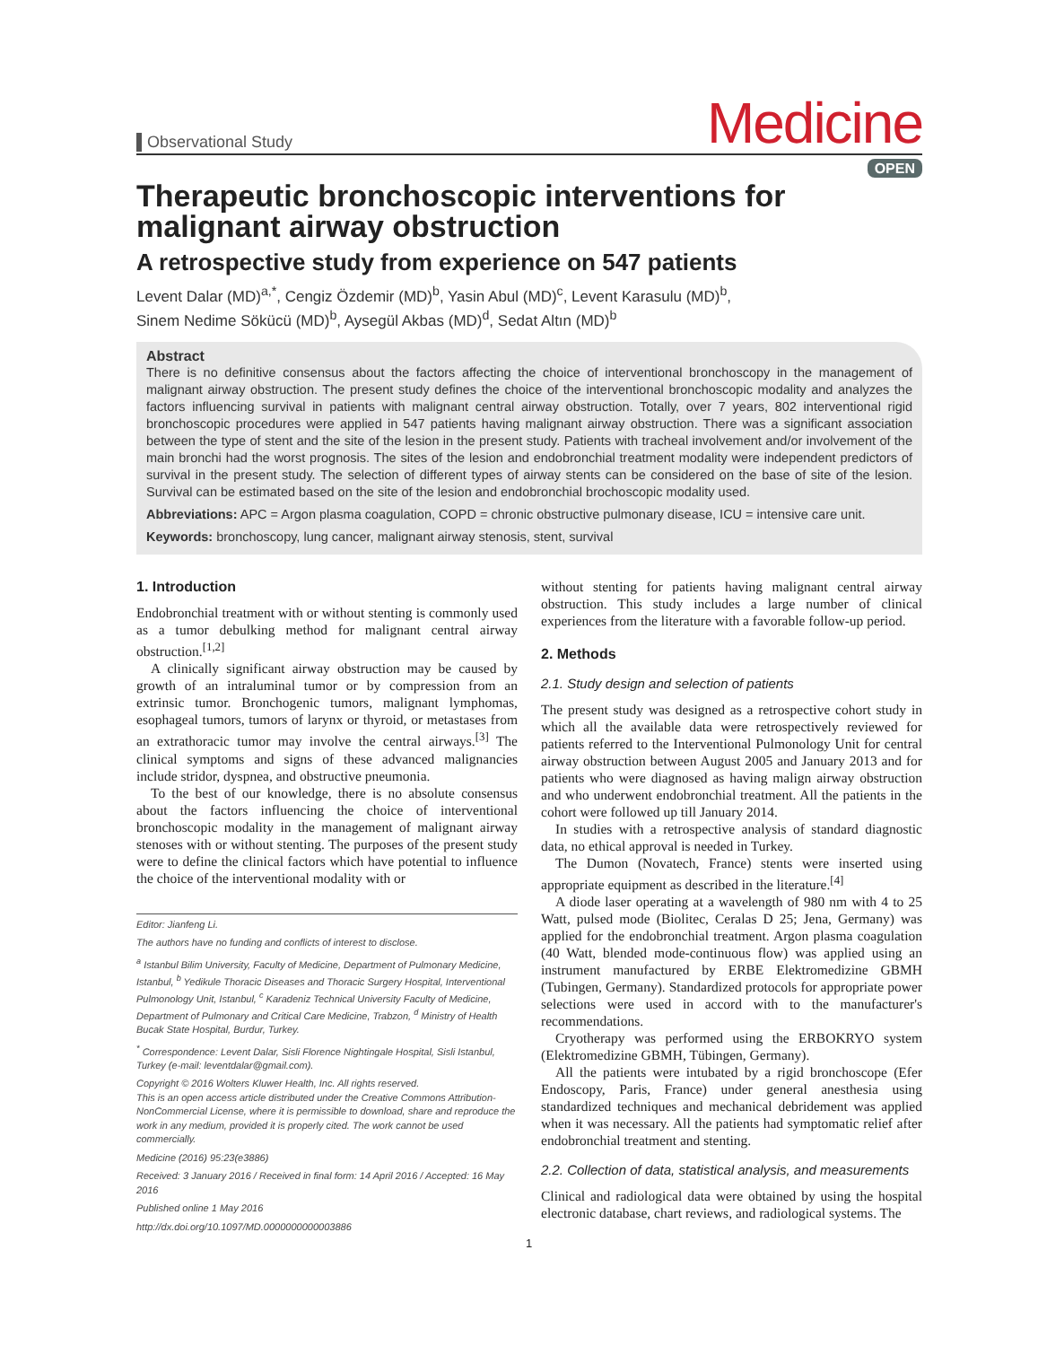Observational Study
Medicine
OPEN
Therapeutic bronchoscopic interventions for malignant airway obstruction
A retrospective study from experience on 547 patients
Levent Dalar (MD)<sup>a,*</sup>, Cengiz Özdemir (MD)<sup>b</sup>, Yasin Abul (MD)<sup>c</sup>, Levent Karasulu (MD)<sup>b</sup>,
Sinem Nedime Sökücü (MD)<sup>b</sup>, Aysegül Akbas (MD)<sup>d</sup>, Sedat Altın (MD)<sup>b</sup>
Abstract
There is no definitive consensus about the factors affecting the choice of interventional bronchoscopy in the management of malignant airway obstruction. The present study defines the choice of the interventional bronchoscopic modality and analyzes the factors influencing survival in patients with malignant central airway obstruction. Totally, over 7 years, 802 interventional rigid bronchoscopic procedures were applied in 547 patients having malignant airway obstruction. There was a significant association between the type of stent and the site of the lesion in the present study. Patients with tracheal involvement and/or involvement of the main bronchi had the worst prognosis. The sites of the lesion and endobronchial treatment modality were independent predictors of survival in the present study. The selection of different types of airway stents can be considered on the base of site of the lesion. Survival can be estimated based on the site of the lesion and endobronchial brochoscopic modality used.
Abbreviations: APC = Argon plasma coagulation, COPD = chronic obstructive pulmonary disease, ICU = intensive care unit.
Keywords: bronchoscopy, lung cancer, malignant airway stenosis, stent, survival
1. Introduction
Endobronchial treatment with or without stenting is commonly used as a tumor debulking method for malignant central airway obstruction.<sup>[1,2]</sup>
A clinically significant airway obstruction may be caused by growth of an intraluminal tumor or by compression from an extrinsic tumor. Bronchogenic tumors, malignant lymphomas, esophageal tumors, tumors of larynx or thyroid, or metastases from an extrathoracic tumor may involve the central airways.<sup>[3]</sup> The clinical symptoms and signs of these advanced malignancies include stridor, dyspnea, and obstructive pneumonia.
To the best of our knowledge, there is no absolute consensus about the factors influencing the choice of interventional bronchoscopic modality in the management of malignant airway stenoses with or without stenting. The purposes of the present study were to define the clinical factors which have potential to influence the choice of the interventional modality with or
Editor: Jianfeng Li.
The authors have no funding and conflicts of interest to disclose.
<sup>a</sup> Istanbul Bilim University, Faculty of Medicine, Department of Pulmonary Medicine, Istanbul, <sup>b</sup> Yedikule Thoracic Diseases and Thoracic Surgery Hospital, Interventional Pulmonology Unit, Istanbul, <sup>c</sup> Karadeniz Technical University Faculty of Medicine, Department of Pulmonary and Critical Care Medicine, Trabzon, <sup>d</sup> Ministry of Health Bucak State Hospital, Burdur, Turkey.
<sup>*</sup> Correspondence: Levent Dalar, Sisli Florence Nightingale Hospital, Sisli Istanbul, Turkey (e-mail: leventdalar@gmail.com).
Copyright © 2016 Wolters Kluwer Health, Inc. All rights reserved.
This is an open access article distributed under the Creative Commons Attribution-NonCommercial License, where it is permissible to download, share and reproduce the work in any medium, provided it is properly cited. The work cannot be used commercially.
Medicine (2016) 95:23(e3886)
Received: 3 January 2016 / Received in final form: 14 April 2016 / Accepted: 16 May 2016
Published online 1 May 2016
http://dx.doi.org/10.1097/MD.0000000000003886
without stenting for patients having malignant central airway obstruction. This study includes a large number of clinical experiences from the literature with a favorable follow-up period.
2. Methods
2.1. Study design and selection of patients
The present study was designed as a retrospective cohort study in which all the available data were retrospectively reviewed for patients referred to the Interventional Pulmonology Unit for central airway obstruction between August 2005 and January 2013 and for patients who were diagnosed as having malign airway obstruction and who underwent endobronchial treatment. All the patients in the cohort were followed up till January 2014.
In studies with a retrospective analysis of standard diagnostic data, no ethical approval is needed in Turkey.
The Dumon (Novatech, France) stents were inserted using appropriate equipment as described in the literature.<sup>[4]</sup>
A diode laser operating at a wavelength of 980 nm with 4 to 25 Watt, pulsed mode (Biolitec, Ceralas D 25; Jena, Germany) was applied for the endobronchial treatment. Argon plasma coagulation (40 Watt, blended mode-continuous flow) was applied using an instrument manufactured by ERBE Elektromedizine GBMH (Tubingen, Germany). Standardized protocols for appropriate power selections were used in accord with to the manufacturer's recommendations.
Cryotherapy was performed using the ERBOKRYO system (Elektromedizine GBMH, Tübingen, Germany).
All the patients were intubated by a rigid bronchoscope (Efer Endoscopy, Paris, France) under general anesthesia using standardized techniques and mechanical debridement was applied when it was necessary. All the patients had symptomatic relief after endobronchial treatment and stenting.
2.2. Collection of data, statistical analysis, and measurements
Clinical and radiological data were obtained by using the hospital electronic database, chart reviews, and radiological systems. The
1